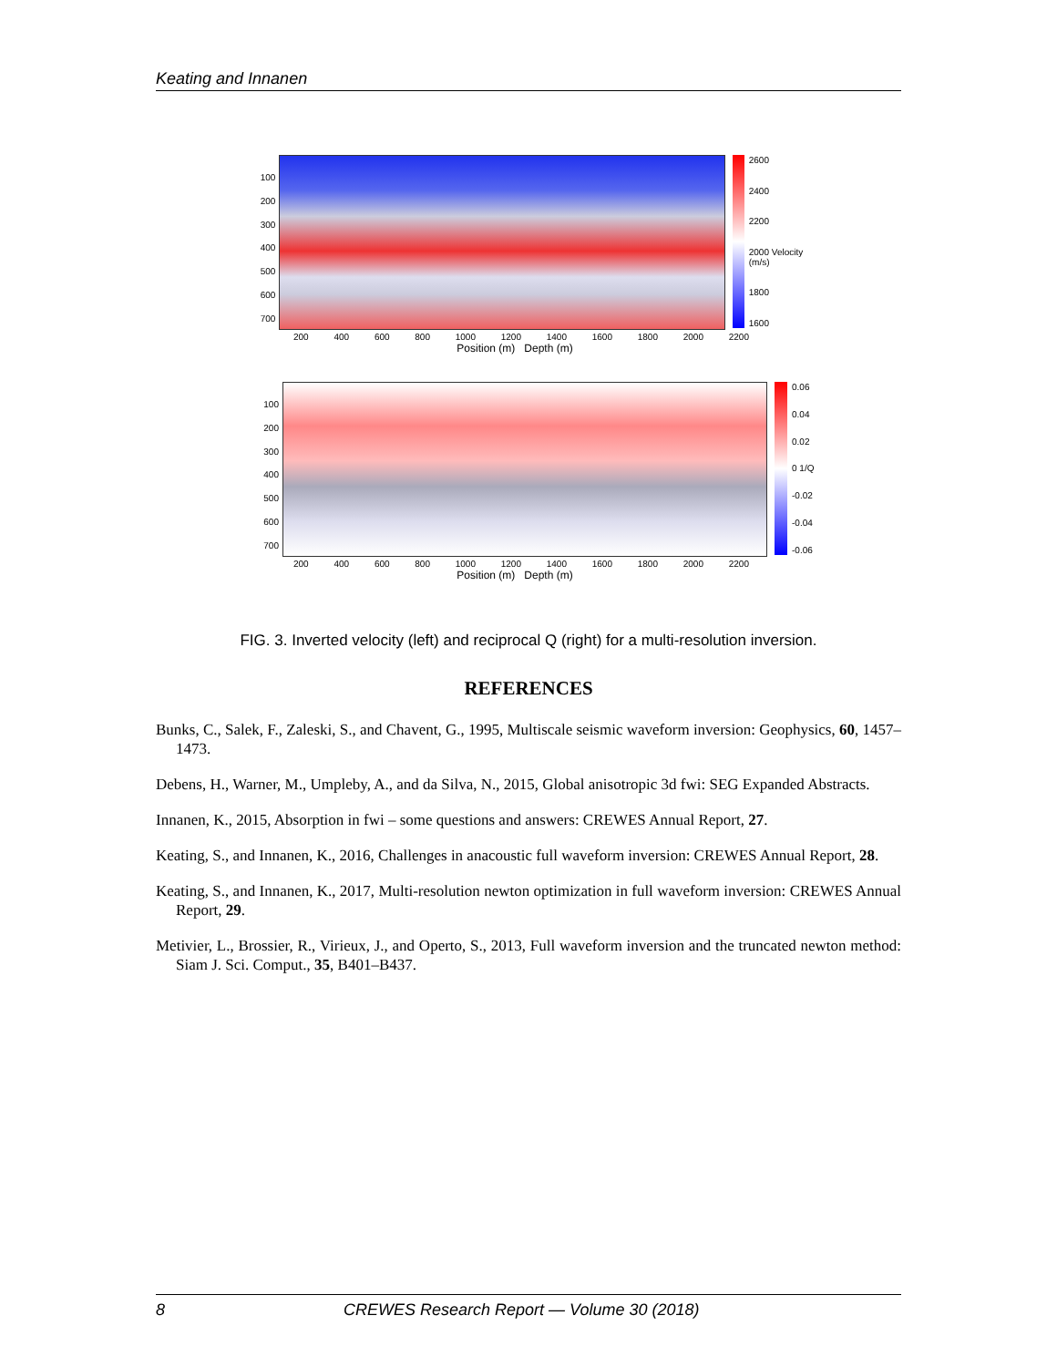Keating and Innanen
100
200
300
400
500
600
700
2600
2400
2200
2000 Velocity (m/s)
1800
1600
200 400 600 800 1000 1200 1400 1600 1800 2000 2200
Position (m) Depth (m)
100
200
300
400
500
600
700
0.06
0.04
0.02
0 1/Q
-0.02
-0.04
-0.06
200 400 600 800 1000 1200 1400 1600 1800 2000 2200
Position (m) Depth (m)
FIG. 3. Inverted velocity (left) and reciprocal Q (right) for a multi-resolution inversion.
REFERENCES
Bunks, C., Salek, F., Zaleski, S., and Chavent, G., 1995, Multiscale seismic waveform inversion: Geophysics, 60, 1457–1473.
Debens, H., Warner, M., Umpleby, A., and da Silva, N., 2015, Global anisotropic 3d fwi: SEG Expanded Abstracts.
Innanen, K., 2015, Absorption in fwi – some questions and answers: CREWES Annual Report, 27.
Keating, S., and Innanen, K., 2016, Challenges in anacoustic full waveform inversion: CREWES Annual Report, 28.
Keating, S., and Innanen, K., 2017, Multi-resolution newton optimization in full waveform inversion: CREWES Annual Report, 29.
Metivier, L., Brossier, R., Virieux, J., and Operto, S., 2013, Full waveform inversion and the truncated newton method: Siam J. Sci. Comput., 35, B401–B437.
8 CREWES Research Report — Volume 30 (2018)